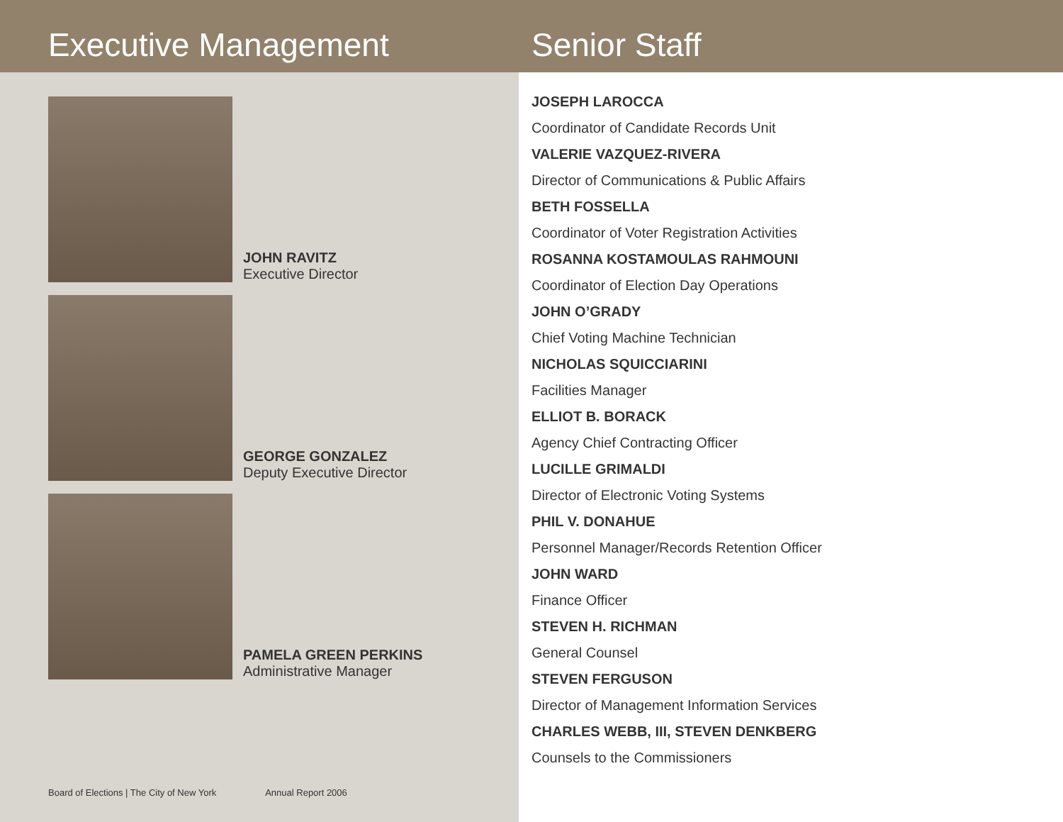Executive Management
JOHN RAVITZ
Executive Director
GEORGE GONZALEZ
Deputy Executive Director
PAMELA GREEN PERKINS
Administrative Manager
Board of Elections | The City of New York Annual Report 2006
Senior Staff
JOSEPH LAROCCA
Coordinator of Candidate Records Unit
VALERIE VAZQUEZ-RIVERA
Director of Communications & Public Affairs
BETH FOSSELLA
Coordinator of Voter Registration Activities
ROSANNA KOSTAMOULAS RAHMOUNI
Coordinator of Election Day Operations
JOHN O’GRADY
Chief Voting Machine Technician
NICHOLAS SQUICCIARINI
Facilities Manager
ELLIOT B. BORACK
Agency Chief Contracting Officer
LUCILLE GRIMALDI
Director of Electronic Voting Systems
PHIL V. DONAHUE
Personnel Manager/Records Retention Officer
JOHN WARD
Finance Officer
STEVEN H. RICHMAN
General Counsel
STEVEN FERGUSON
Director of Management Information Services
CHARLES WEBB, III, STEVEN DENKBERG
Counsels to the Commissioners